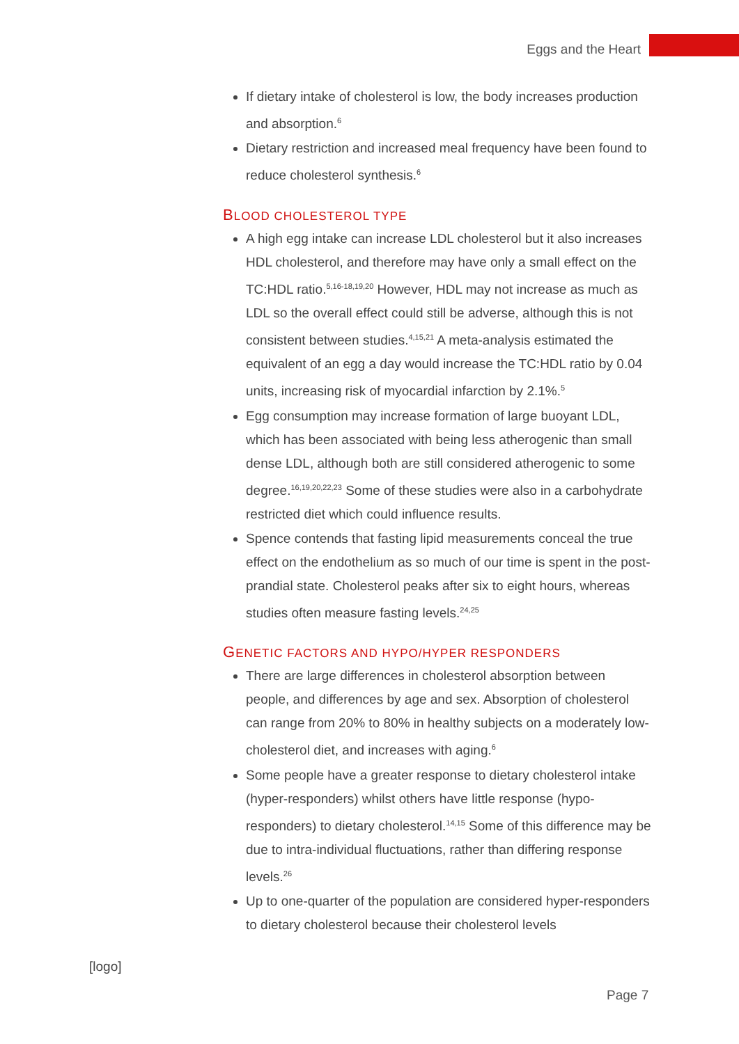Eggs and the Heart
If dietary intake of cholesterol is low, the body increases production and absorption.<sup>6</sup>
Dietary restriction and increased meal frequency have been found to reduce cholesterol synthesis.<sup>6</sup>
BLOOD CHOLESTEROL TYPE
A high egg intake can increase LDL cholesterol but it also increases HDL cholesterol, and therefore may have only a small effect on the TC:HDL ratio.<sup>5,16-18,19,20</sup> However, HDL may not increase as much as LDL so the overall effect could still be adverse, although this is not consistent between studies.<sup>4,15,21</sup> A meta-analysis estimated the equivalent of an egg a day would increase the TC:HDL ratio by 0.04 units, increasing risk of myocardial infarction by 2.1%.<sup>5</sup>
Egg consumption may increase formation of large buoyant LDL, which has been associated with being less atherogenic than small dense LDL, although both are still considered atherogenic to some degree.<sup>16,19,20,22,23</sup> Some of these studies were also in a carbohydrate restricted diet which could influence results.
Spence contends that fasting lipid measurements conceal the true effect on the endothelium as so much of our time is spent in the post-prandial state. Cholesterol peaks after six to eight hours, whereas studies often measure fasting levels.<sup>24,25</sup>
GENETIC FACTORS AND HYPO/HYPER RESPONDERS
There are large differences in cholesterol absorption between people, and differences by age and sex. Absorption of cholesterol can range from 20% to 80% in healthy subjects on a moderately low-cholesterol diet, and increases with aging.<sup>6</sup>
Some people have a greater response to dietary cholesterol intake (hyper-responders) whilst others have little response (hypo-responders) to dietary cholesterol.<sup>14,15</sup> Some of this difference may be due to intra-individual fluctuations, rather than differing response levels.<sup>26</sup>
Up to one-quarter of the population are considered hyper-responders to dietary cholesterol because their cholesterol levels
[logo]
Page 7